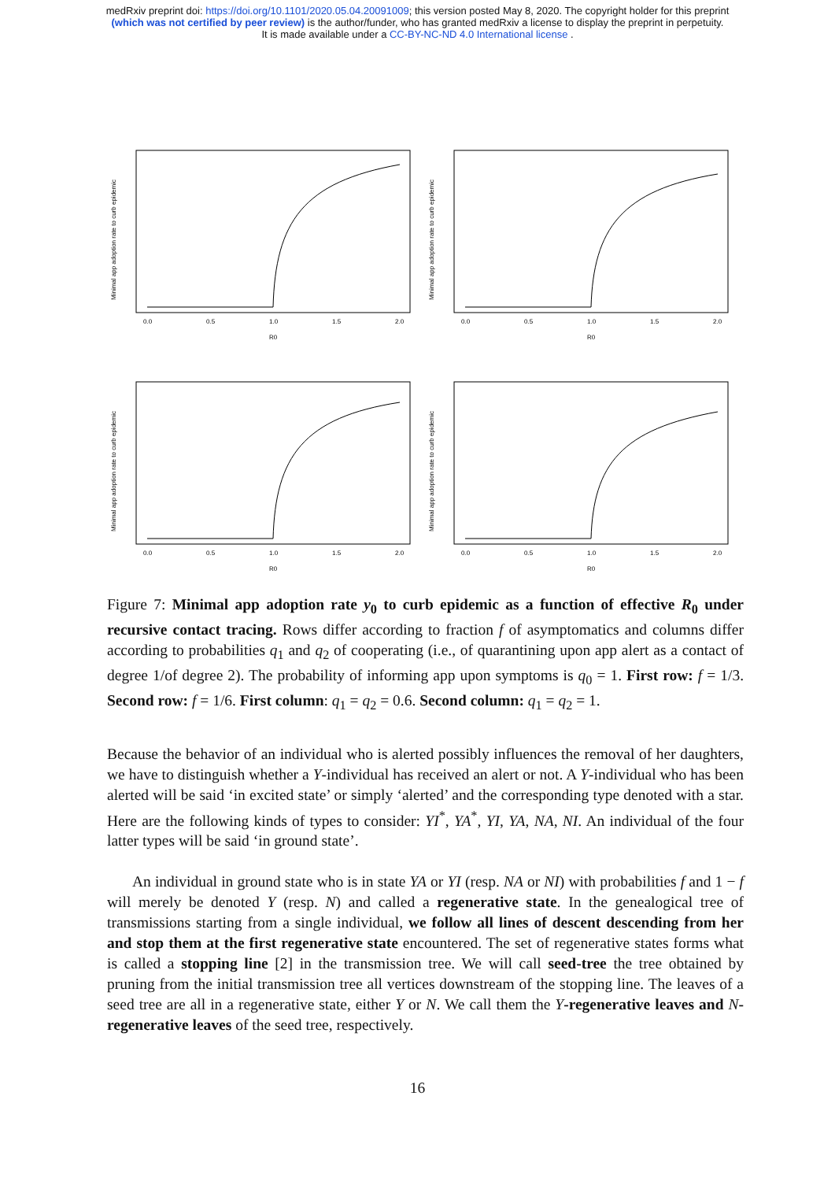medRxiv preprint doi: https://doi.org/10.1101/2020.05.04.20091009; this version posted May 8, 2020. The copyright holder for this preprint
(which was not certified by peer review) is the author/funder, who has granted medRxiv a license to display the preprint in perpetuity.
It is made available under a CC-BY-NC-ND 4.0 International license .
Minimal app adoption rate to curb epidemic
0.0
0.5
1.0
1.5
2.0
R0
Minimal app adoption rate to curb epidemic
0.0
0.5
1.0
1.5
2.0
R0
Minimal app adoption rate to curb epidemic
0.0
0.5
1.0
1.5
2.0
R0
Minimal app adoption rate to curb epidemic
0.0
0.5
1.0
1.5
2.0
R0
Figure 7: Minimal app adoption rate y<sub>0</sub> to curb epidemic as a function of effective R<sub>0</sub> under recursive contact tracing. Rows differ according to fraction f of asymptomatics and columns differ according to probabilities q<sub>1</sub> and q<sub>2</sub> of cooperating (i.e., of quarantining upon app alert as a contact of degree 1/of degree 2). The probability of informing app upon symptoms is q<sub>0</sub> = 1. First row: f = 1/3. Second row: f = 1/6. First column: q<sub>1</sub> = q<sub>2</sub> = 0.6. Second column: q<sub>1</sub> = q<sub>2</sub> = 1.
Because the behavior of an individual who is alerted possibly influences the removal of her daughters, we have to distinguish whether a Y-individual has received an alert or not. A Y-individual who has been alerted will be said ‘in excited state’ or simply ‘alerted’ and the corresponding type denoted with a star. Here are the following kinds of types to consider: YI<sup>*</sup>, YA<sup>*</sup>, YI, YA, NA, NI. An individual of the four latter types will be said ‘in ground state’.
An individual in ground state who is in state YA or YI (resp. NA or NI) with probabilities f and 1 − f will merely be denoted Y (resp. N) and called a regenerative state. In the genealogical tree of transmissions starting from a single individual, we follow all lines of descent descending from her and stop them at the first regenerative state encountered. The set of regenerative states forms what is called a stopping line [2] in the transmission tree. We will call seed-tree the tree obtained by pruning from the initial transmission tree all vertices downstream of the stopping line. The leaves of a seed tree are all in a regenerative state, either Y or N. We call them the Y-regenerative leaves and N-regenerative leaves of the seed tree, respectively.
16